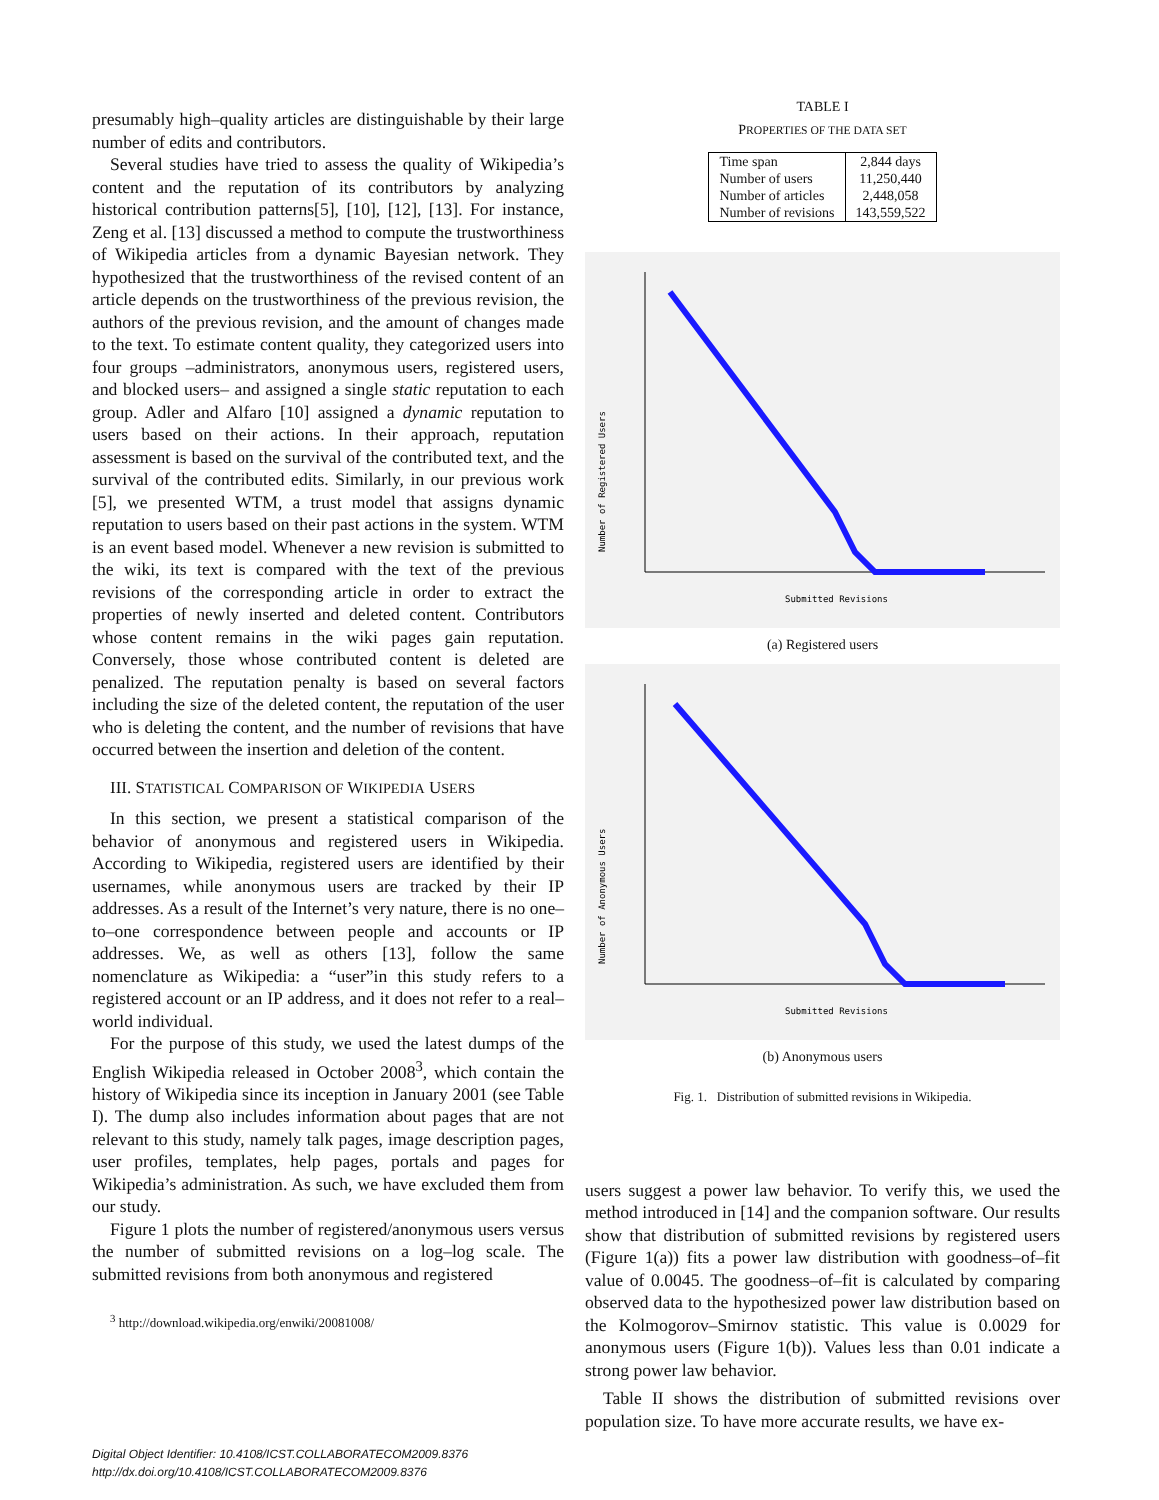presumably high–quality articles are distinguishable by their large number of edits and contributors.
Several studies have tried to assess the quality of Wikipedia’s content and the reputation of its contributors by analyzing historical contribution patterns[5], [10], [12], [13]. For instance, Zeng et al. [13] discussed a method to compute the trustworthiness of Wikipedia articles from a dynamic Bayesian network. They hypothesized that the trustworthiness of the revised content of an article depends on the trustworthiness of the previous revision, the authors of the previous revision, and the amount of changes made to the text. To estimate content quality, they categorized users into four groups –administrators, anonymous users, registered users, and blocked users– and assigned a single static reputation to each group. Adler and Alfaro [10] assigned a dynamic reputation to users based on their actions. In their approach, reputation assessment is based on the survival of the contributed text, and the survival of the contributed edits. Similarly, in our previous work [5], we presented WTM, a trust model that assigns dynamic reputation to users based on their past actions in the system. WTM is an event based model. Whenever a new revision is submitted to the wiki, its text is compared with the text of the previous revisions of the corresponding article in order to extract the properties of newly inserted and deleted content. Contributors whose content remains in the wiki pages gain reputation. Conversely, those whose contributed content is deleted are penalized. The reputation penalty is based on several factors including the size of the deleted content, the reputation of the user who is deleting the content, and the number of revisions that have occurred between the insertion and deletion of the content.
III. STATISTICAL COMPARISON OF WIKIPEDIA USERS
In this section, we present a statistical comparison of the behavior of anonymous and registered users in Wikipedia. According to Wikipedia, registered users are identified by their usernames, while anonymous users are tracked by their IP addresses. As a result of the Internet’s very nature, there is no one–to–one correspondence between people and accounts or IP addresses. We, as well as others [13], follow the same nomenclature as Wikipedia: a “user”in this study refers to a registered account or an IP address, and it does not refer to a real–world individual.
For the purpose of this study, we used the latest dumps of the English Wikipedia released in October 2008<sup>3</sup>, which contain the history of Wikipedia since its inception in January 2001 (see Table I). The dump also includes information about pages that are not relevant to this study, namely talk pages, image description pages, user profiles, templates, help pages, portals and pages for Wikipedia’s administration. As such, we have excluded them from our study.
Figure 1 plots the number of registered/anonymous users versus the number of submitted revisions on a log–log scale. The submitted revisions from both anonymous and registered
<sup>3</sup> http://download.wikipedia.org/enwiki/20081008/
TABLE I
PROPERTIES OF THE DATA SET
| Time span | 2,844 days |
| Number of users | 11,250,440 |
| Number of articles | 2,448,058 |
| Number of revisions | 143,559,522 |
Number of Registered Users
Submitted Revisions
(a) Registered users
Number of Anonymous Users
Submitted Revisions
(b) Anonymous users
Fig. 1. Distribution of submitted revisions in Wikipedia.
users suggest a power law behavior. To verify this, we used the method introduced in [14] and the companion software. Our results show that distribution of submitted revisions by registered users (Figure 1(a)) fits a power law distribution with goodness–of–fit value of 0.0045. The goodness–of–fit is calculated by comparing observed data to the hypothesized power law distribution based on the Kolmogorov–Smirnov statistic. This value is 0.0029 for anonymous users (Figure 1(b)). Values less than 0.01 indicate a strong power law behavior.
Table II shows the distribution of submitted revisions over population size. To have more accurate results, we have ex-
Digital Object Identifier: 10.4108/ICST.COLLABORATECOM2009.8376
http://dx.doi.org/10.4108/ICST.COLLABORATECOM2009.8376